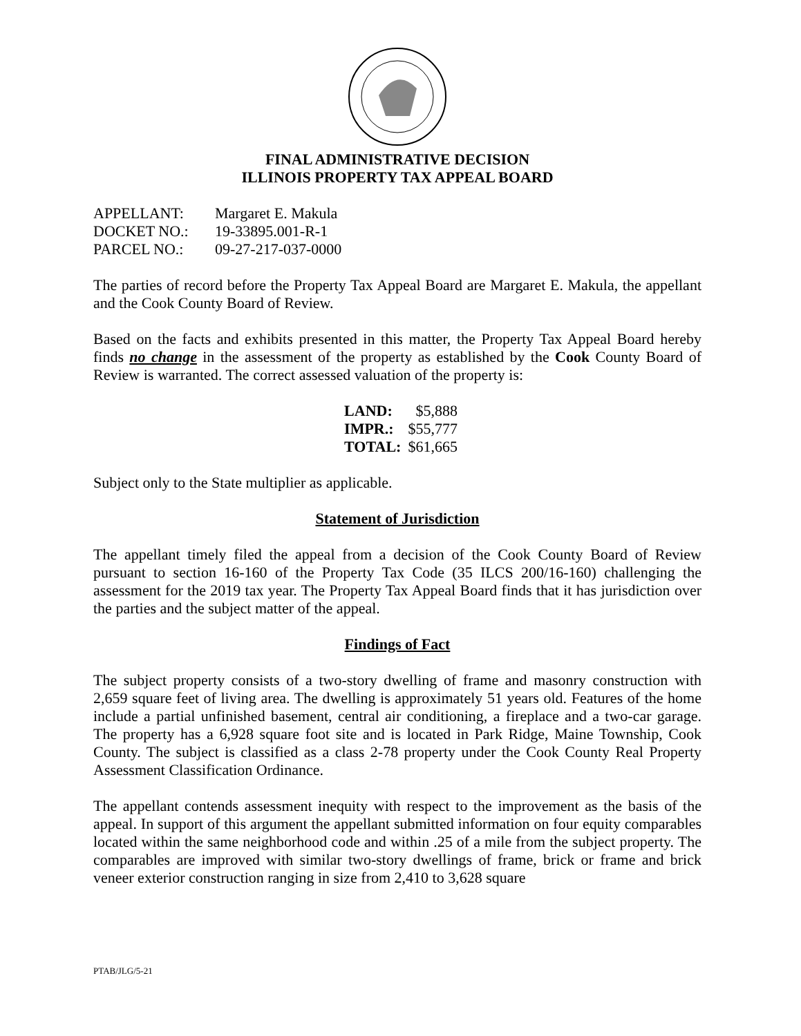FINAL ADMINISTRATIVE DECISION
ILLINOIS PROPERTY TAX APPEAL BOARD
| APPELLANT: | Margaret E. Makula |
| DOCKET NO.: | 19-33895.001-R-1 |
| PARCEL NO.: | 09-27-217-037-0000 |
The parties of record before the Property Tax Appeal Board are Margaret E. Makula, the appellant and the Cook County Board of Review.
Based on the facts and exhibits presented in this matter, the Property Tax Appeal Board hereby finds no change in the assessment of the property as established by the Cook County Board of Review is warranted. The correct assessed valuation of the property is:
| LAND: | $5,888 |
| IMPR.: | $55,777 |
| TOTAL: | $61,665 |
Subject only to the State multiplier as applicable.
Statement of Jurisdiction
The appellant timely filed the appeal from a decision of the Cook County Board of Review pursuant to section 16-160 of the Property Tax Code (35 ILCS 200/16-160) challenging the assessment for the 2019 tax year. The Property Tax Appeal Board finds that it has jurisdiction over the parties and the subject matter of the appeal.
Findings of Fact
The subject property consists of a two-story dwelling of frame and masonry construction with 2,659 square feet of living area. The dwelling is approximately 51 years old. Features of the home include a partial unfinished basement, central air conditioning, a fireplace and a two-car garage. The property has a 6,928 square foot site and is located in Park Ridge, Maine Township, Cook County. The subject is classified as a class 2-78 property under the Cook County Real Property Assessment Classification Ordinance.
The appellant contends assessment inequity with respect to the improvement as the basis of the appeal. In support of this argument the appellant submitted information on four equity comparables located within the same neighborhood code and within .25 of a mile from the subject property. The comparables are improved with similar two-story dwellings of frame, brick or frame and brick veneer exterior construction ranging in size from 2,410 to 3,628 square
PTAB/JLG/5-21